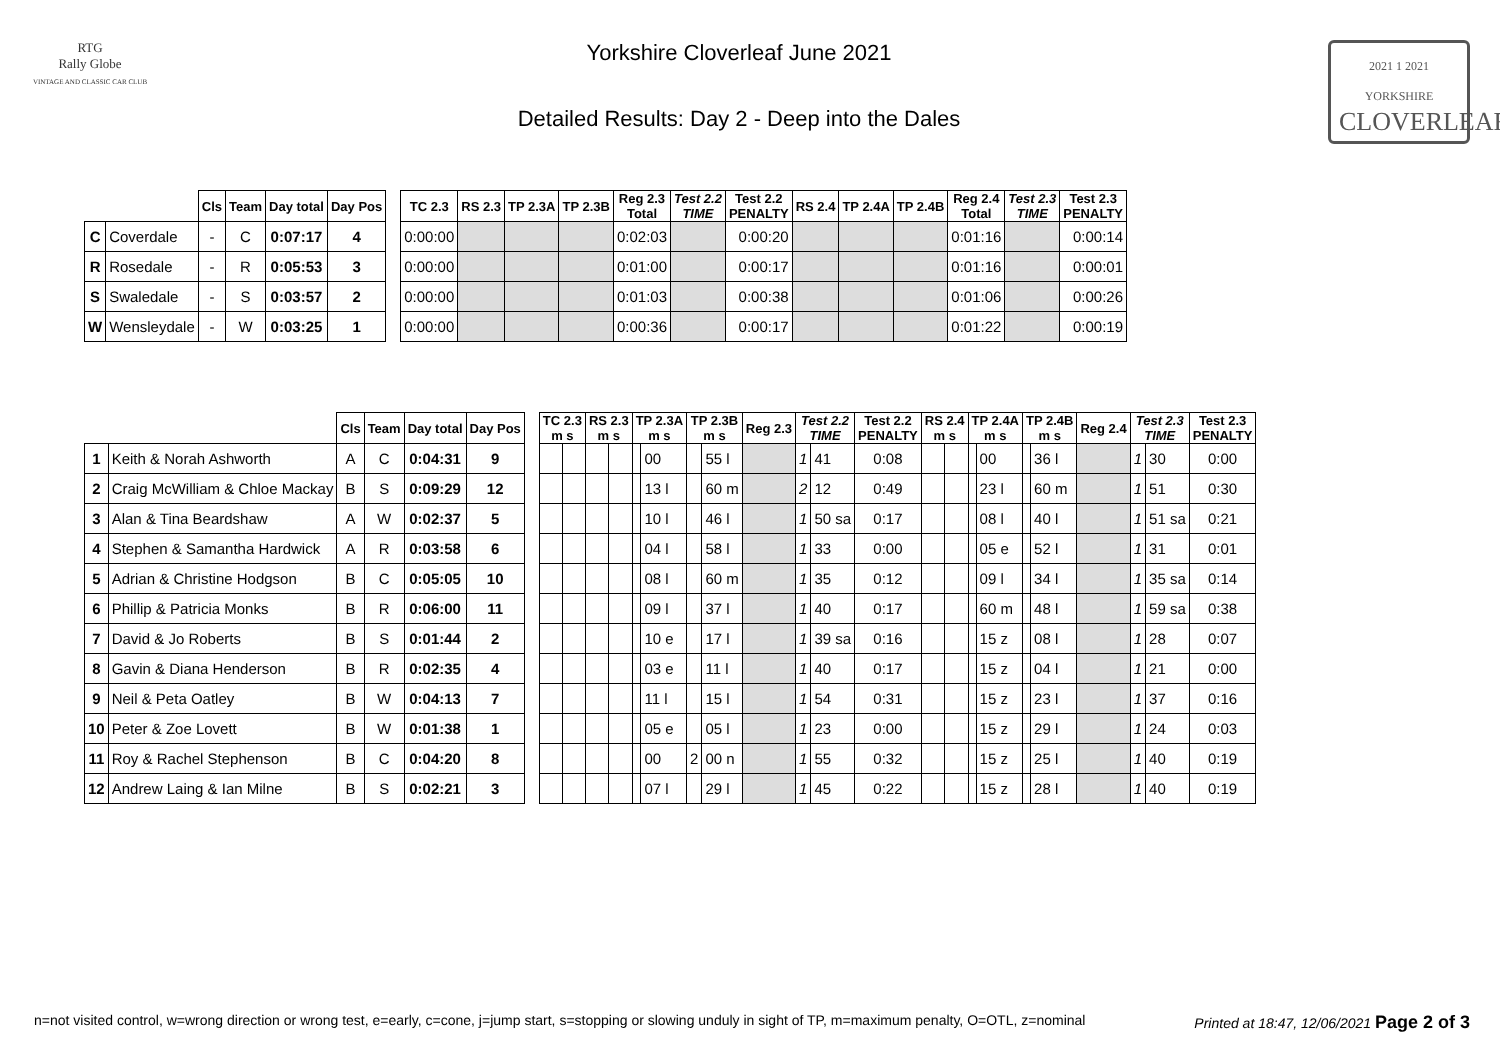RTG
Rally Globe
VINTAGE AND CLASSIC CAR CLUB
Yorkshire Cloverleaf June 2021
Detailed Results: Day 2 - Deep into the Dales
2021 1 2021 YORKSHIRE
CLOVERLEAF
| | | Cls | Team | Day total | Day Pos | | TC 2.3 | RS 2.3 | TP 2.3A | TP 2.3B | Reg 2.3 Total | Test 2.2 TIME | Test 2.2 PENALTY | RS 2.4 | TP 2.4A | TP 2.4B | Reg 2.4 Total | Test 2.3 TIME | Test 2.3 PENALTY |
| --- | --- | --- | --- | --- | --- | --- | --- | --- | --- | --- | --- | --- | --- | --- | --- | --- | --- | --- | --- |
| C | Coverdale | - | C | 0:07:17 | 4 | | 0:00:00 | | | | 0:02:03 | | 0:00:20 | | | | 0:01:16 | | 0:00:14 |
| R | Rosedale | - | R | 0:05:53 | 3 | | 0:00:00 | | | | 0:01:00 | | 0:00:17 | | | | 0:01:16 | | 0:00:01 |
| S | Swaledale | - | S | 0:03:57 | 2 | | 0:00:00 | | | | 0:01:03 | | 0:00:38 | | | | 0:01:06 | | 0:00:26 |
| W | Wensleydale | - | W | 0:03:25 | 1 | | 0:00:00 | | | | 0:00:36 | | 0:00:17 | | | | 0:01:22 | | 0:00:19 |
| | | Cls | Team | Day total | Day Pos | | TC 2.3 m s | | RS 2.3 m s | | TP 2.3A m s | | TP 2.3B m s | | Reg 2.3 | Test 2.2 TIME | | Test 2.2 PENALTY | RS 2.4 m s | | TP 2.4A m s | | TP 2.4B m s | | Reg 2.4 | Test 2.3 TIME | | Test 2.3 PENALTY |
| --- | --- | --- | --- | --- | --- | --- | --- | --- | --- | --- | --- | --- | --- | --- | --- | --- | --- | --- | --- | --- | --- | --- | --- | --- | --- | --- | --- | --- |
| 1 | Keith & Norah Ashworth | A | C | 0:04:31 | 9 | | | | | | | 00 | | 55 l | | 1 | 41 | 0:08 | | | | 00 | | 36 l | | 1 | 30 | 0:00 |
| 2 | Craig McWilliam & Chloe Mackay | B | S | 0:09:29 | 12 | | | | | | | 13 l | | 60 m | | 2 | 12 | 0:49 | | | | 23 l | | 60 m | | 1 | 51 | 0:30 |
| 3 | Alan & Tina Beardshaw | A | W | 0:02:37 | 5 | | | | | | | 10 l | | 46 l | | 1 | 50 sa | 0:17 | | | | 08 l | | 40 l | | 1 | 51 sa | 0:21 |
| 4 | Stephen & Samantha Hardwick | A | R | 0:03:58 | 6 | | | | | | | 04 l | | 58 l | | 1 | 33 | 0:00 | | | | 05 e | | 52 l | | 1 | 31 | 0:01 |
| 5 | Adrian & Christine Hodgson | B | C | 0:05:05 | 10 | | | | | | | 08 l | | 60 m | | 1 | 35 | 0:12 | | | | 09 l | | 34 l | | 1 | 35 sa | 0:14 |
| 6 | Phillip & Patricia Monks | B | R | 0:06:00 | 11 | | | | | | | 09 l | | 37 l | | 1 | 40 | 0:17 | | | | 60 m | | 48 l | | 1 | 59 sa | 0:38 |
| 7 | David & Jo Roberts | B | S | 0:01:44 | 2 | | | | | | | 10 e | | 17 l | | 1 | 39 sa | 0:16 | | | | 15 z | | 08 l | | 1 | 28 | 0:07 |
| 8 | Gavin & Diana Henderson | B | R | 0:02:35 | 4 | | | | | | | 03 e | | 11 l | | 1 | 40 | 0:17 | | | | 15 z | | 04 l | | 1 | 21 | 0:00 |
| 9 | Neil & Peta Oatley | B | W | 0:04:13 | 7 | | | | | | | 11 l | | 15 l | | 1 | 54 | 0:31 | | | | 15 z | | 23 l | | 1 | 37 | 0:16 |
| 10 | Peter & Zoe Lovett | B | W | 0:01:38 | 1 | | | | | | | 05 e | | 05 l | | 1 | 23 | 0:00 | | | | 15 z | | 29 l | | 1 | 24 | 0:03 |
| 11 | Roy & Rachel Stephenson | B | C | 0:04:20 | 8 | | | | | | | 00 | 2 | 00 n | | 1 | 55 | 0:32 | | | | 15 z | | 25 l | | 1 | 40 | 0:19 |
| 12 | Andrew Laing & Ian Milne | B | S | 0:02:21 | 3 | | | | | | | 07 l | | 29 l | | 1 | 45 | 0:22 | | | | 15 z | | 28 l | | 1 | 40 | 0:19 |
n=not visited control, w=wrong direction or wrong test, e=early, c=cone, j=jump start, s=stopping or slowing unduly in sight of TP, m=maximum penalty, O=OTL, z=nominal Printed at 18:47, 12/06/2021 Page 2 of 3